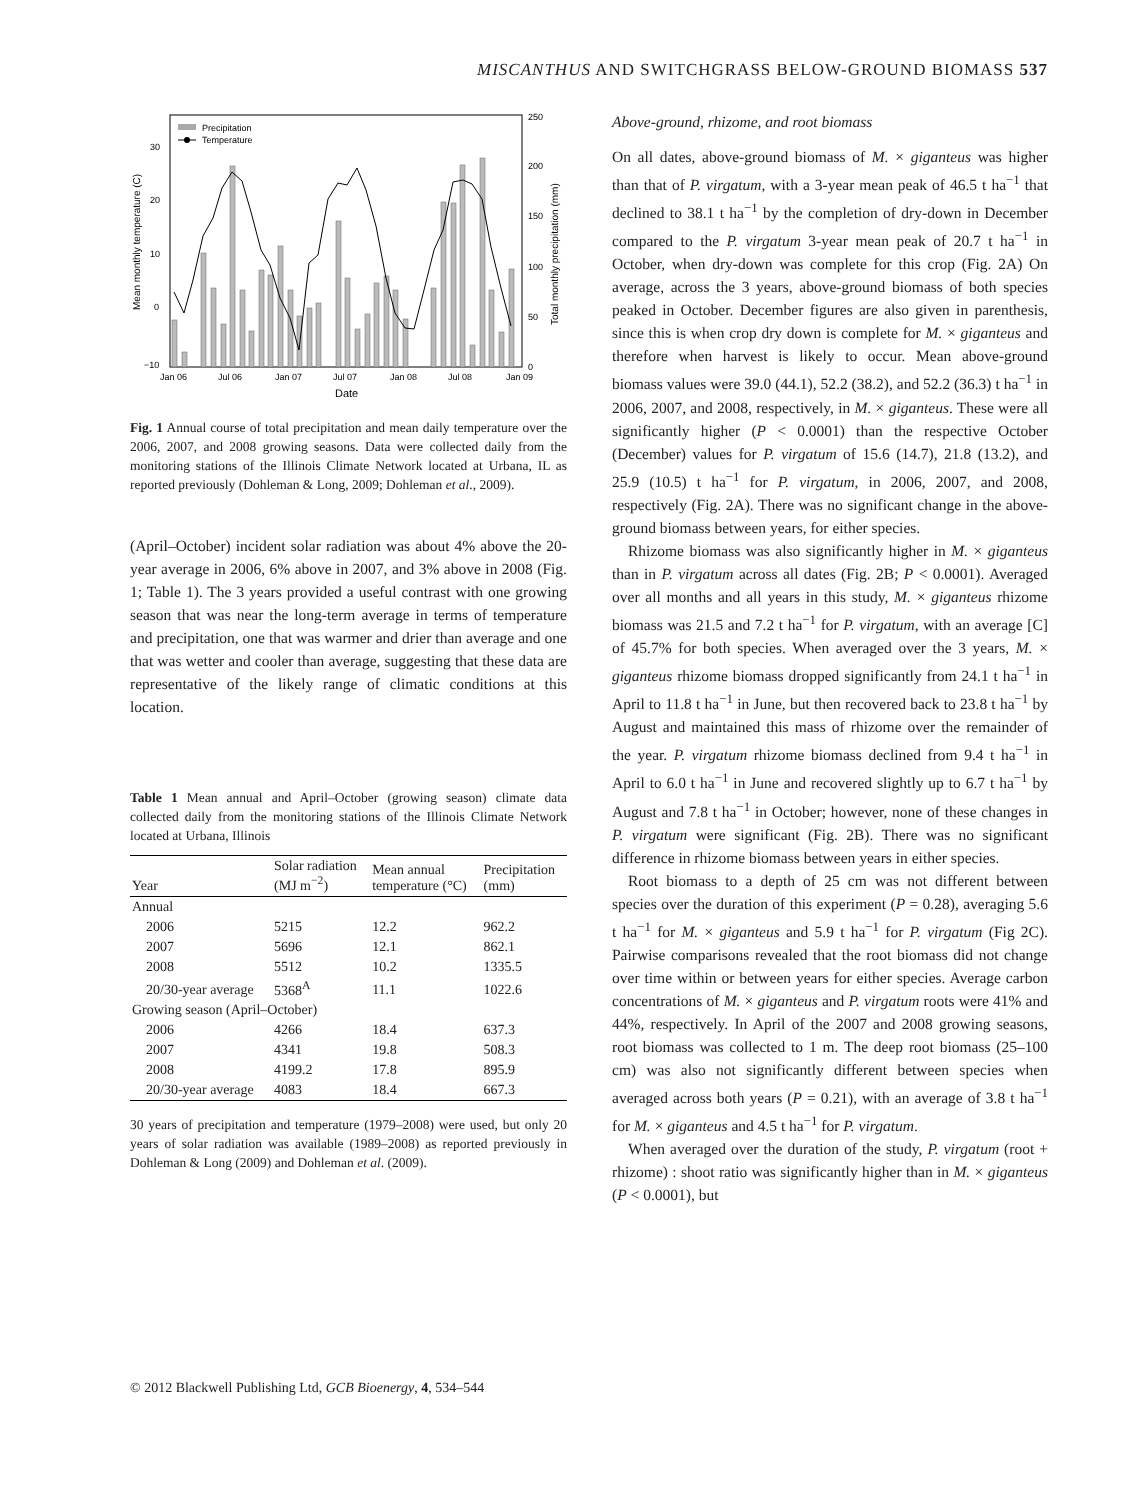MISCANTHUS AND SWITCHGRASS BELOW-GROUND BIOMASS 537
Precipitation
Temperature
30
20
10
0
−10
250
200
150
100
50
0
Jan 06
Jul 06
Jan 07
Jul 07
Jan 08
Jul 08
Jan 09
Date
Mean monthly temperature (C)
Total monthly precipitation (mm)
Fig. 1 Annual course of total precipitation and mean daily temperature over the 2006, 2007, and 2008 growing seasons. Data were collected daily from the monitoring stations of the Illinois Climate Network located at Urbana, IL as reported previously (Dohleman & Long, 2009; Dohleman et al., 2009).
(April–October) incident solar radiation was about 4% above the 20-year average in 2006, 6% above in 2007, and 3% above in 2008 (Fig. 1; Table 1). The 3 years provided a useful contrast with one growing season that was near the long-term average in terms of temperature and precipitation, one that was warmer and drier than average and one that was wetter and cooler than average, suggesting that these data are representative of the likely range of climatic conditions at this location.
Table 1 Mean annual and April–October (growing season) climate data collected daily from the monitoring stations of the Illinois Climate Network located at Urbana, Illinois
| Year | Solar radiation (MJ m<sup>−2</sup>) | Mean annual temperature (°C) | Precipitation (mm) |
| --- | --- | --- | --- |
| Annual | | | |
| 2006 | 5215 | 12.2 | 962.2 |
| 2007 | 5696 | 12.1 | 862.1 |
| 2008 | 5512 | 10.2 | 1335.5 |
| 20/30-year average | 5368<sup>A</sup> | 11.1 | 1022.6 |
| Growing season (April–October) | | | |
| 2006 | 4266 | 18.4 | 637.3 |
| 2007 | 4341 | 19.8 | 508.3 |
| 2008 | 4199.2 | 17.8 | 895.9 |
| 20/30-year average | 4083 | 18.4 | 667.3 |
30 years of precipitation and temperature (1979–2008) were used, but only 20 years of solar radiation was available (1989–2008) as reported previously in Dohleman & Long (2009) and Dohleman et al. (2009).
Above-ground, rhizome, and root biomass
On all dates, above-ground biomass of M. × giganteus was higher than that of P. virgatum, with a 3-year mean peak of 46.5 t ha<sup>−1</sup> that declined to 38.1 t ha<sup>−1</sup> by the completion of dry-down in December compared to the P. virgatum 3-year mean peak of 20.7 t ha<sup>−1</sup> in October, when dry-down was complete for this crop (Fig. 2A) On average, across the 3 years, above-ground biomass of both species peaked in October. December figures are also given in parenthesis, since this is when crop dry down is complete for M. × giganteus and therefore when harvest is likely to occur. Mean above-ground biomass values were 39.0 (44.1), 52.2 (38.2), and 52.2 (36.3) t ha<sup>−1</sup> in 2006, 2007, and 2008, respectively, in M. × giganteus. These were all significantly higher (P < 0.0001) than the respective October (December) values for P. virgatum of 15.6 (14.7), 21.8 (13.2), and 25.9 (10.5) t ha<sup>−1</sup> for P. virgatum, in 2006, 2007, and 2008, respectively (Fig. 2A). There was no significant change in the above-ground biomass between years, for either species.
Rhizome biomass was also significantly higher in M. × giganteus than in P. virgatum across all dates (Fig. 2B; P < 0.0001). Averaged over all months and all years in this study, M. × giganteus rhizome biomass was 21.5 and 7.2 t ha<sup>−1</sup> for P. virgatum, with an average [C] of 45.7% for both species. When averaged over the 3 years, M. × giganteus rhizome biomass dropped significantly from 24.1 t ha<sup>−1</sup> in April to 11.8 t ha<sup>−1</sup> in June, but then recovered back to 23.8 t ha<sup>−1</sup> by August and maintained this mass of rhizome over the remainder of the year. P. virgatum rhizome biomass declined from 9.4 t ha<sup>−1</sup> in April to 6.0 t ha<sup>−1</sup> in June and recovered slightly up to 6.7 t ha<sup>−1</sup> by August and 7.8 t ha<sup>−1</sup> in October; however, none of these changes in P. virgatum were significant (Fig. 2B). There was no significant difference in rhizome biomass between years in either species.
Root biomass to a depth of 25 cm was not different between species over the duration of this experiment (P = 0.28), averaging 5.6 t ha<sup>−1</sup> for M. × giganteus and 5.9 t ha<sup>−1</sup> for P. virgatum (Fig 2C). Pairwise comparisons revealed that the root biomass did not change over time within or between years for either species. Average carbon concentrations of M. × giganteus and P. virgatum roots were 41% and 44%, respectively. In April of the 2007 and 2008 growing seasons, root biomass was collected to 1 m. The deep root biomass (25–100 cm) was also not significantly different between species when averaged across both years (P = 0.21), with an average of 3.8 t ha<sup>−1</sup> for M. × giganteus and 4.5 t ha<sup>−1</sup> for P. virgatum.
When averaged over the duration of the study, P. virgatum (root + rhizome) : shoot ratio was significantly higher than in M. × giganteus (P < 0.0001), but
© 2012 Blackwell Publishing Ltd, GCB Bioenergy, 4, 534–544